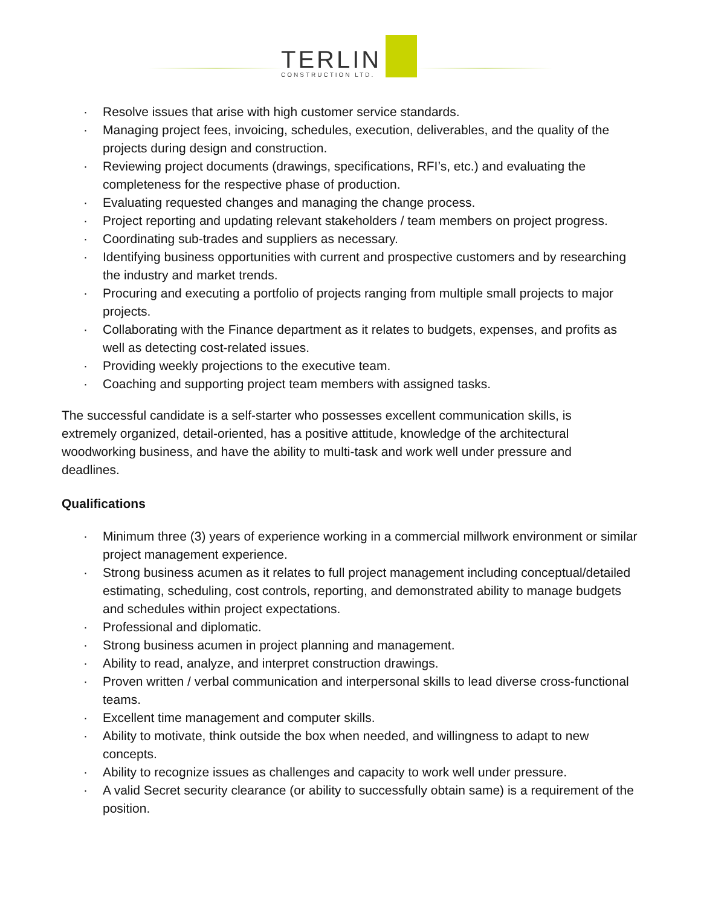TERLIN
CONSTRUCTION LTD.
· Resolve issues that arise with high customer service standards.
· Managing project fees, invoicing, schedules, execution, deliverables, and the quality of the projects during design and construction.
· Reviewing project documents (drawings, specifications, RFI’s, etc.) and evaluating the completeness for the respective phase of production.
· Evaluating requested changes and managing the change process.
· Project reporting and updating relevant stakeholders / team members on project progress.
· Coordinating sub-trades and suppliers as necessary.
· Identifying business opportunities with current and prospective customers and by researching the industry and market trends.
· Procuring and executing a portfolio of projects ranging from multiple small projects to major projects.
· Collaborating with the Finance department as it relates to budgets, expenses, and profits as well as detecting cost-related issues.
· Providing weekly projections to the executive team.
· Coaching and supporting project team members with assigned tasks.
The successful candidate is a self-starter who possesses excellent communication skills, is extremely organized, detail-oriented, has a positive attitude, knowledge of the architectural woodworking business, and have the ability to multi-task and work well under pressure and deadlines.
Qualifications
· Minimum three (3) years of experience working in a commercial millwork environment or similar project management experience.
· Strong business acumen as it relates to full project management including conceptual/detailed estimating, scheduling, cost controls, reporting, and demonstrated ability to manage budgets and schedules within project expectations.
· Professional and diplomatic.
· Strong business acumen in project planning and management.
· Ability to read, analyze, and interpret construction drawings.
· Proven written / verbal communication and interpersonal skills to lead diverse cross-functional teams.
· Excellent time management and computer skills.
· Ability to motivate, think outside the box when needed, and willingness to adapt to new concepts.
· Ability to recognize issues as challenges and capacity to work well under pressure.
· A valid Secret security clearance (or ability to successfully obtain same) is a requirement of the position.